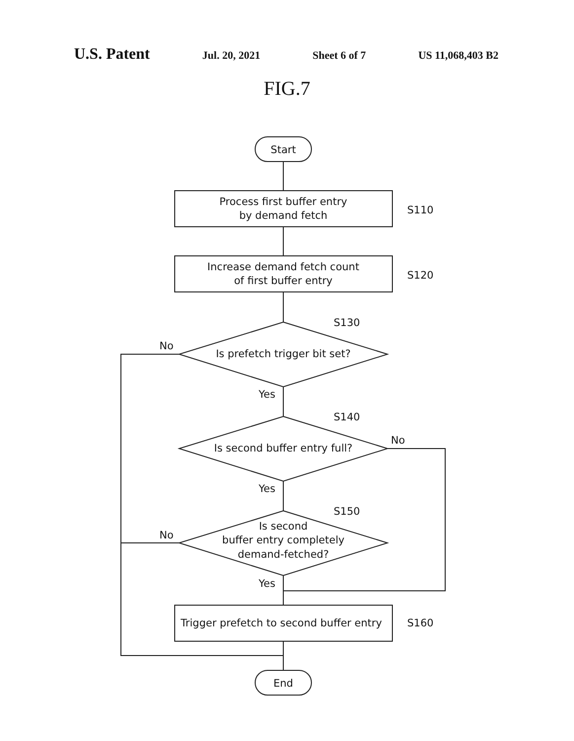U.S. Patent Jul. 20, 2021 Sheet 6 of 7 US 11,068,403 B2
FIG.7
Start
Process first buffer entry
by demand fetch
S110
Increase demand fetch count
of first buffer entry
S120
Is prefetch trigger bit set?
S130
No
Yes
Is second buffer entry full?
S140
No
Yes
Is second
buffer entry completely
demand-fetched?
S150
No
Yes
Trigger prefetch to second buffer entry
S160
End